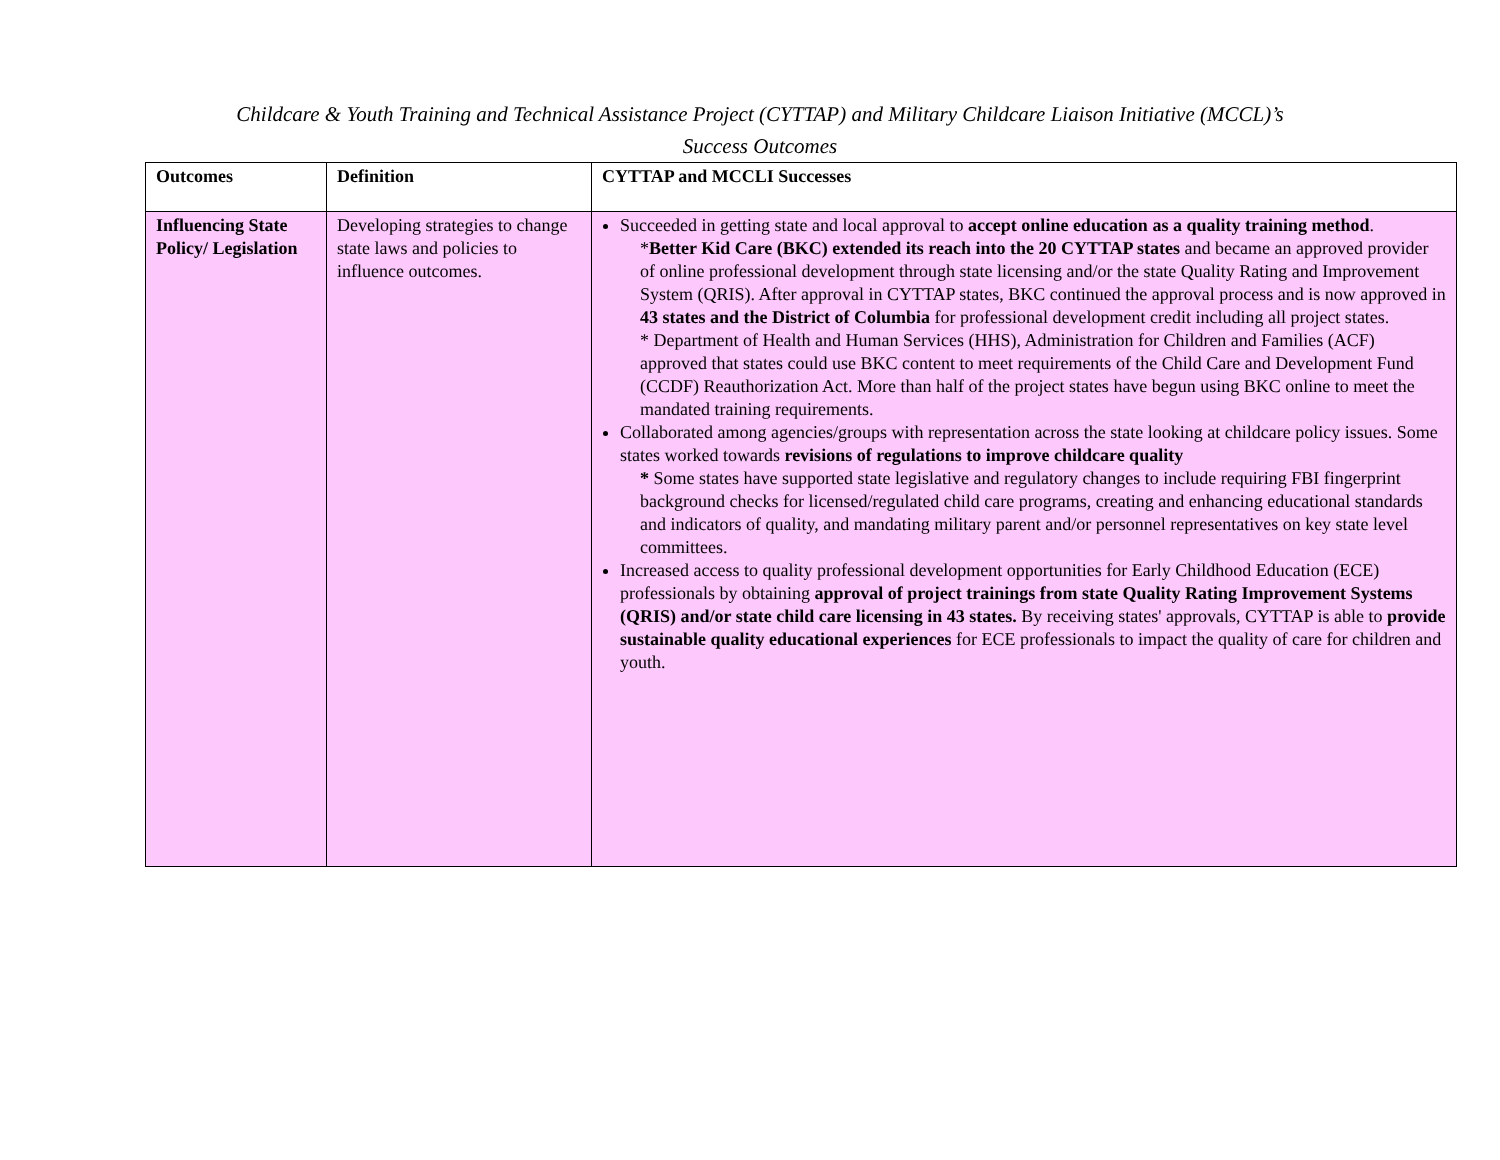Childcare & Youth Training and Technical Assistance Project (CYTTAP) and Military Childcare Liaison Initiative (MCCL)’s
Success Outcomes
| Outcomes | Definition | CYTTAP and MCCLI Successes |
| --- | --- | --- |
| Influencing State Policy/ Legislation | Developing strategies to change state laws and policies to influence outcomes. | Succeeded in getting state and local approval to accept online education as a quality training method . * Better Kid Care (BKC) extended its reach into the 20 CYTTAP states and became an approved provider of online professional development through state licensing and/or the state Quality Rating and Improvement System (QRIS). After approval in CYTTAP states, BKC continued the approval process and is now approved in 43 states and the District of Columbia for professional development credit including all project states. * Department of Health and Human Services (HHS), Administration for Children and Families (ACF) approved that states could use BKC content to meet requirements of the Child Care and Development Fund (CCDF) Reauthorization Act. More than half of the project states have begun using BKC online to meet the mandated training requirements. Collaborated among agencies/groups with representation across the state looking at childcare policy issues. Some states worked towards revisions of regulations to improve childcare quality * Some states have supported state legislative and regulatory changes to include requiring FBI fingerprint background checks for licensed/regulated child care programs, creating and enhancing educational standards and indicators of quality, and mandating military parent and/or personnel representatives on key state level committees. Increased access to quality professional development opportunities for Early Childhood Education (ECE) professionals by obtaining approval of project trainings from state Quality Rating Improvement Systems (QRIS) and/or state child care licensing in 43 states. By receiving states' approvals, CYTTAP is able to provide sustainable quality educational experiences for ECE professionals to impact the quality of care for children and youth. |